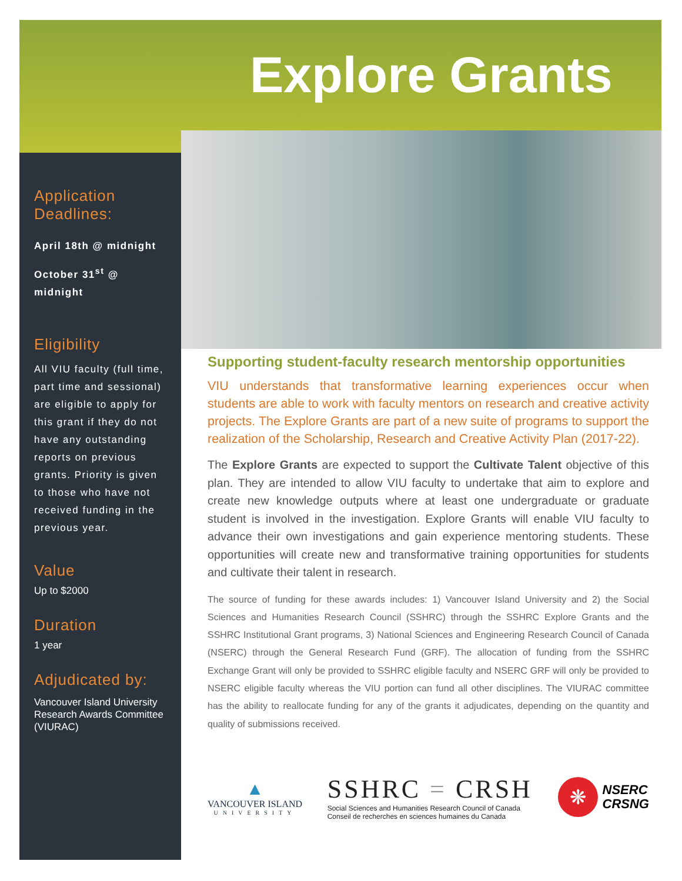Explore Grants
Application Deadlines:
April 18th @ midnight
October 31<sup>st</sup> @ midnight
Eligibility
All VIU faculty (full time, part time and sessional) are eligible to apply for this grant if they do not have any outstanding reports on previous grants. Priority is given to those who have not received funding in the previous year.
Value
Up to $2000
Duration
1 year
Adjudicated by:
Vancouver Island University Research Awards Committee (VIURAC)
Supporting student-faculty research mentorship opportunities
VIU understands that transformative learning experiences occur when students are able to work with faculty mentors on research and creative activity projects. The Explore Grants are part of a new suite of programs to support the realization of the Scholarship, Research and Creative Activity Plan (2017-22).
The Explore Grants are expected to support the Cultivate Talent objective of this plan. They are intended to allow VIU faculty to undertake that aim to explore and create new knowledge outputs where at least one undergraduate or graduate student is involved in the investigation. Explore Grants will enable VIU faculty to advance their own investigations and gain experience mentoring students. These opportunities will create new and transformative training opportunities for students and cultivate their talent in research.
The source of funding for these awards includes: 1) Vancouver Island University and 2) the Social Sciences and Humanities Research Council (SSHRC) through the SSHRC Explore Grants and the SSHRC Institutional Grant programs, 3) National Sciences and Engineering Research Council of Canada (NSERC) through the General Research Fund (GRF). The allocation of funding from the SSHRC Exchange Grant will only be provided to SSHRC eligible faculty and NSERC GRF will only be provided to NSERC eligible faculty whereas the VIU portion can fund all other disciplines. The VIURAC committee has the ability to reallocate funding for any of the grants it adjudicates, depending on the quantity and quality of submissions received.
▲
VANCOUVER ISLAND
UNIVERSITY
SSHRC = CRSH
Social Sciences and Humanities Research Council of Canada
Conseil de recherches en sciences humaines du Canada
❋
NSERC
CRSNG